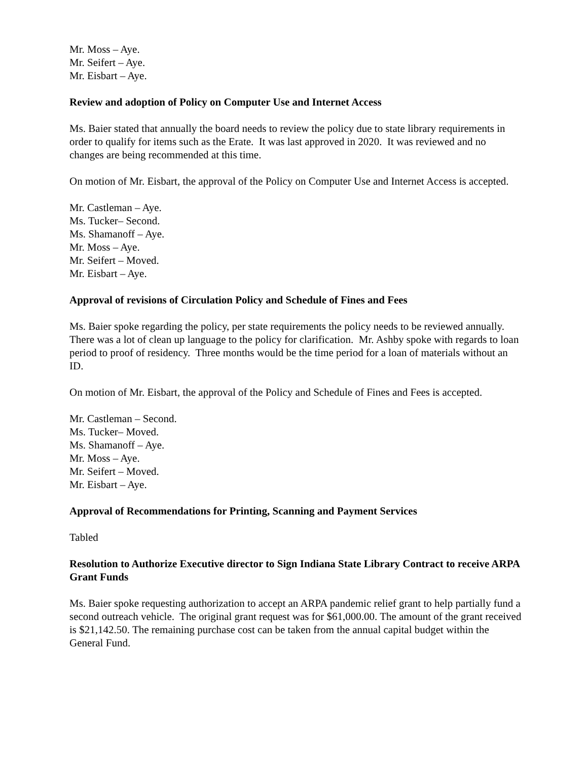Mr. Moss – Aye.
Mr. Seifert – Aye.
Mr. Eisbart – Aye.
Review and adoption of Policy on Computer Use and Internet Access
Ms. Baier stated that annually the board needs to review the policy due to state library requirements in order to qualify for items such as the Erate. It was last approved in 2020. It was reviewed and no changes are being recommended at this time.
On motion of Mr. Eisbart, the approval of the Policy on Computer Use and Internet Access is accepted.
Mr. Castleman – Aye.
Ms. Tucker– Second.
Ms. Shamanoff – Aye.
Mr. Moss – Aye.
Mr. Seifert – Moved.
Mr. Eisbart – Aye.
Approval of revisions of Circulation Policy and Schedule of Fines and Fees
Ms. Baier spoke regarding the policy, per state requirements the policy needs to be reviewed annually. There was a lot of clean up language to the policy for clarification. Mr. Ashby spoke with regards to loan period to proof of residency. Three months would be the time period for a loan of materials without an ID.
On motion of Mr. Eisbart, the approval of the Policy and Schedule of Fines and Fees is accepted.
Mr. Castleman – Second.
Ms. Tucker– Moved.
Ms. Shamanoff – Aye.
Mr. Moss – Aye.
Mr. Seifert – Moved.
Mr. Eisbart – Aye.
Approval of Recommendations for Printing, Scanning and Payment Services
Tabled
Resolution to Authorize Executive director to Sign Indiana State Library Contract to receive ARPA Grant Funds
Ms. Baier spoke requesting authorization to accept an ARPA pandemic relief grant to help partially fund a second outreach vehicle. The original grant request was for $61,000.00. The amount of the grant received is $21,142.50. The remaining purchase cost can be taken from the annual capital budget within the General Fund.